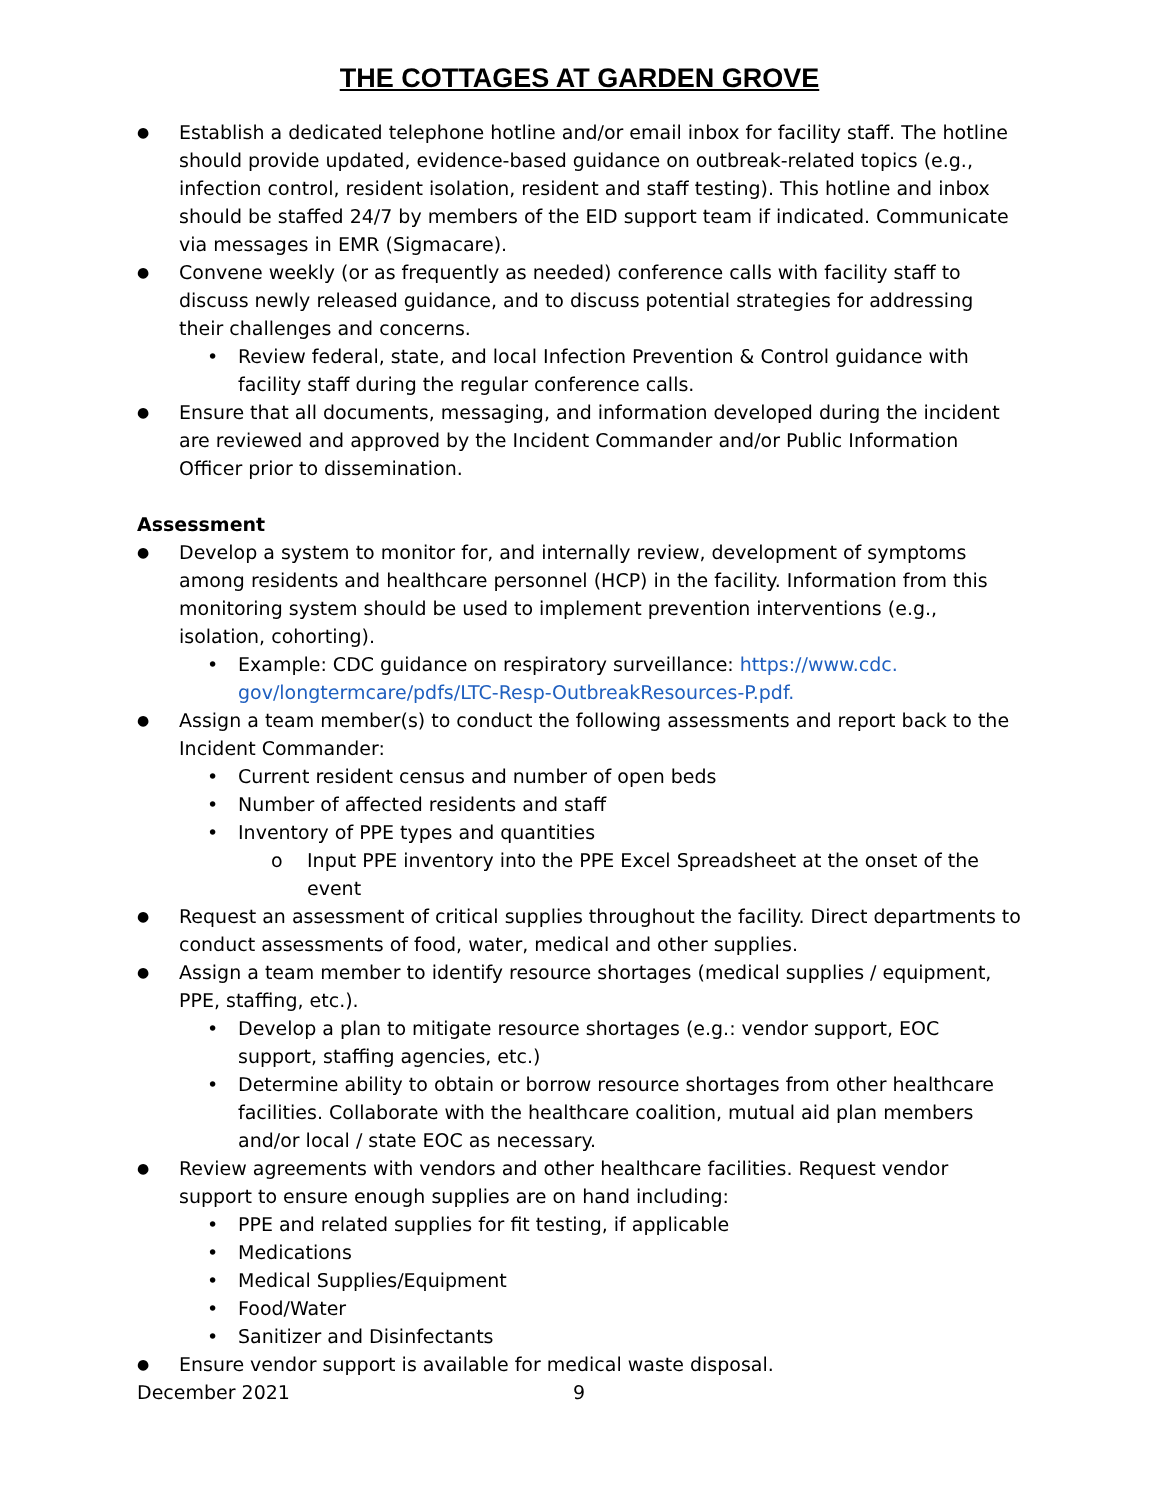THE COTTAGES AT GARDEN GROVE
● Establish a dedicated telephone hotline and/or email inbox for facility staff. The hotline should provide updated, evidence-based guidance on outbreak-related topics (e.g., infection control, resident isolation, resident and staff testing). This hotline and inbox should be staffed 24/7 by members of the EID support team if indicated. Communicate via messages in EMR (Sigmacare).
● Convene weekly (or as frequently as needed) conference calls with facility staff to discuss newly released guidance, and to discuss potential strategies for addressing their challenges and concerns.
• Review federal, state, and local Infection Prevention & Control guidance with facility staff during the regular conference calls.
● Ensure that all documents, messaging, and information developed during the incident are reviewed and approved by the Incident Commander and/or Public Information Officer prior to dissemination.
Assessment
● Develop a system to monitor for, and internally review, development of symptoms among residents and healthcare personnel (HCP) in the facility. Information from this monitoring system should be used to implement prevention interventions (e.g., isolation, cohorting).
• Example: CDC guidance on respiratory surveillance: https://www.cdc. gov/longtermcare/pdfs/LTC-Resp-OutbreakResources-P.pdf.
● Assign a team member(s) to conduct the following assessments and report back to the Incident Commander:
• Current resident census and number of open beds
• Number of affected residents and staff
• Inventory of PPE types and quantities
o Input PPE inventory into the PPE Excel Spreadsheet at the onset of the event
● Request an assessment of critical supplies throughout the facility. Direct departments to conduct assessments of food, water, medical and other supplies.
● Assign a team member to identify resource shortages (medical supplies / equipment, PPE, staffing, etc.).
• Develop a plan to mitigate resource shortages (e.g.: vendor support, EOC support, staffing agencies, etc.)
• Determine ability to obtain or borrow resource shortages from other healthcare facilities. Collaborate with the healthcare coalition, mutual aid plan members and/or local / state EOC as necessary.
● Review agreements with vendors and other healthcare facilities. Request vendor support to ensure enough supplies are on hand including:
• PPE and related supplies for fit testing, if applicable
• Medications
• Medical Supplies/Equipment
• Food/Water
• Sanitizer and Disinfectants
● Ensure vendor support is available for medical waste disposal.
December 2021 9